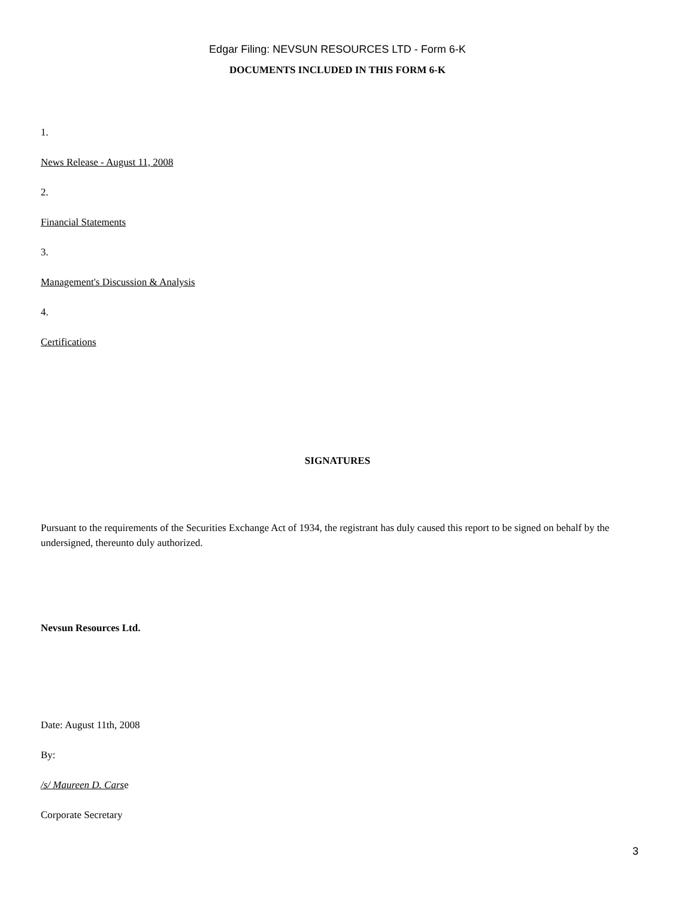Edgar Filing: NEVSUN RESOURCES LTD - Form 6-K
DOCUMENTS INCLUDED IN THIS FORM 6-K
1.
News Release - August 11, 2008
2.
Financial Statements
3.
Management's Discussion & Analysis
4.
Certifications
SIGNATURES
Pursuant to the requirements of the Securities Exchange Act of 1934, the registrant has duly caused this report to be signed on behalf by the undersigned, thereunto duly authorized.
Nevsun Resources Ltd.
Date: August 11th, 2008
By:
/s/ Maureen D. Carse
Corporate Secretary
3